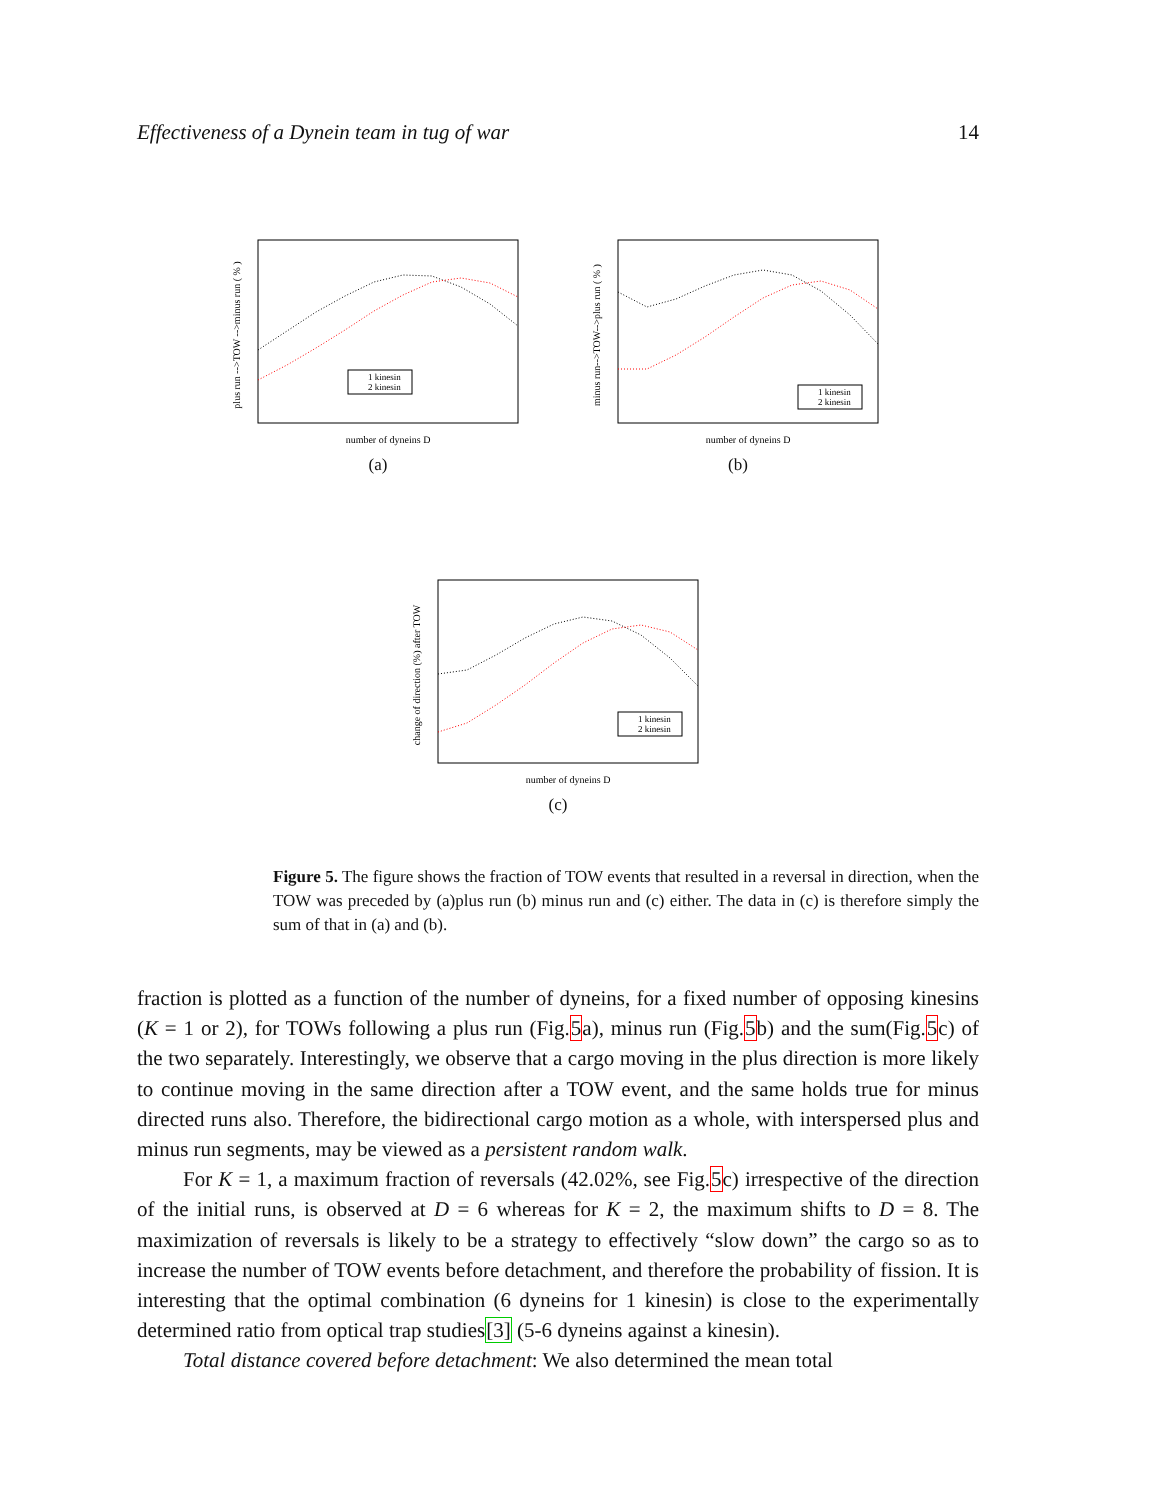Effectiveness of a Dynein team in tug of war 14
1 kinesin
2 kinesin
number of dyneins D
plus run -->TOW -->minus run ( % )
(a)
1 kinesin
2 kinesin
number of dyneins D
minus run-->TOW-->plus run ( % )
(b)
1 kinesin
2 kinesin
number of dyneins D
change of direction (%) after TOW
(c)
Figure 5. The figure shows the fraction of TOW events that resulted in a reversal in direction, when the TOW was preceded by (a)plus run (b) minus run and (c) either. The data in (c) is therefore simply the sum of that in (a) and (b).
fraction is plotted as a function of the number of dyneins, for a fixed number of opposing kinesins (K = 1 or 2), for TOWs following a plus run (Fig.5a), minus run (Fig.5b) and the sum(Fig.5c) of the two separately. Interestingly, we observe that a cargo moving in the plus direction is more likely to continue moving in the same direction after a TOW event, and the same holds true for minus directed runs also. Therefore, the bidirectional cargo motion as a whole, with interspersed plus and minus run segments, may be viewed as a persistent random walk.
For K = 1, a maximum fraction of reversals (42.02%, see Fig.5c) irrespective of the direction of the initial runs, is observed at D = 6 whereas for K = 2, the maximum shifts to D = 8. The maximization of reversals is likely to be a strategy to effectively “slow down” the cargo so as to increase the number of TOW events before detachment, and therefore the probability of fission. It is interesting that the optimal combination (6 dyneins for 1 kinesin) is close to the experimentally determined ratio from optical trap studies[3] (5-6 dyneins against a kinesin).
Total distance covered before detachment: We also determined the mean total